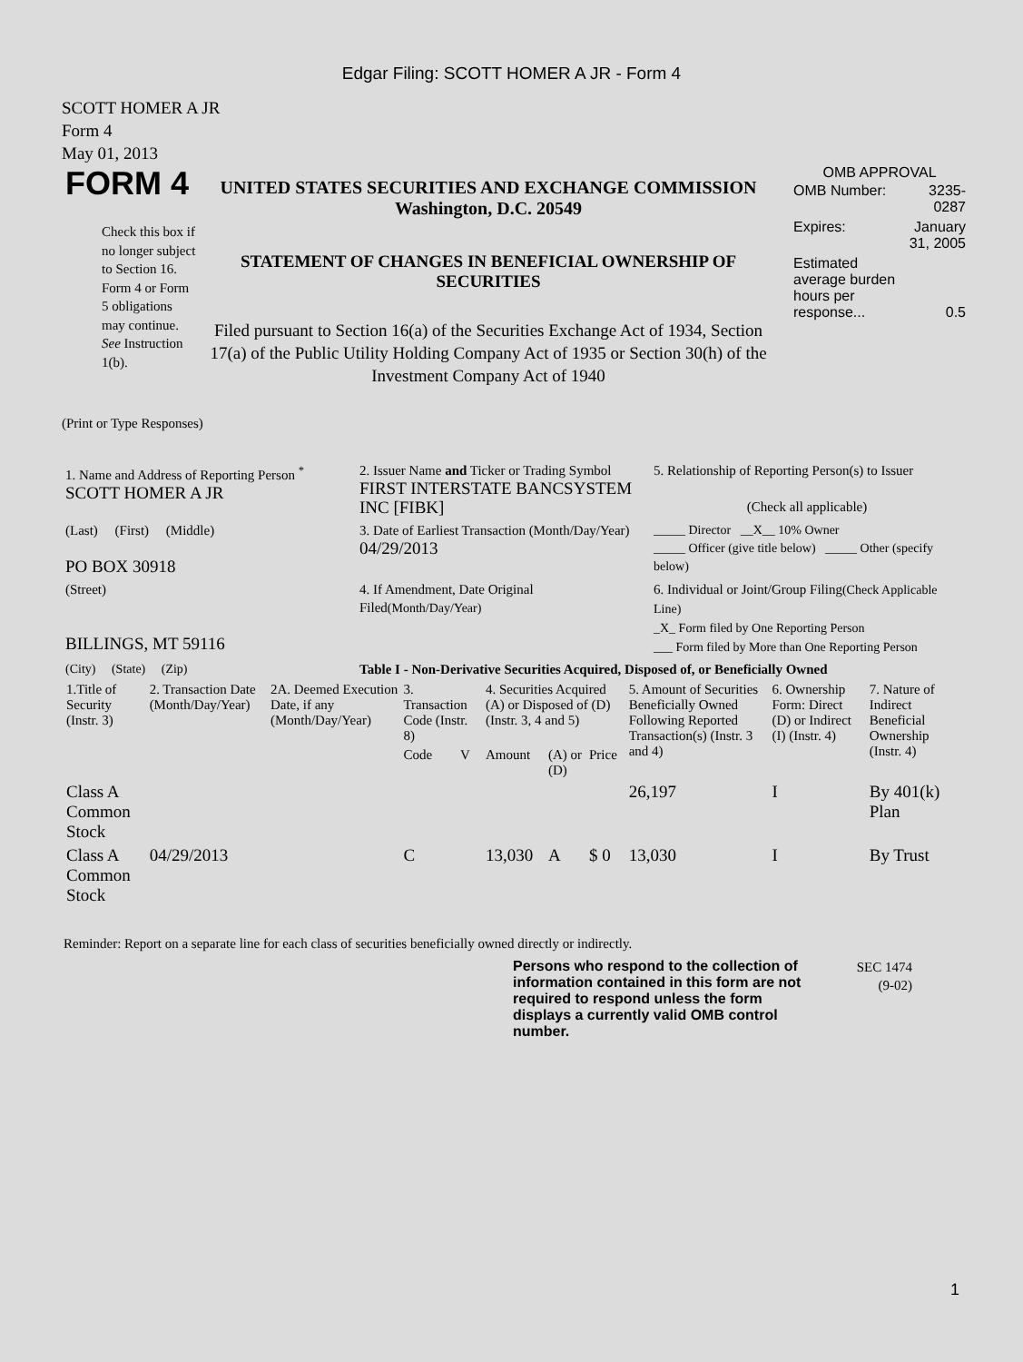Edgar Filing: SCOTT HOMER A JR - Form 4
SCOTT HOMER A JR
Form 4
May 01, 2013
FORM 4
Check this box if no longer subject to Section 16. Form 4 or Form 5 obligations may continue. See Instruction 1(b).
UNITED STATES SECURITIES AND EXCHANGE COMMISSION
Washington, D.C. 20549
STATEMENT OF CHANGES IN BENEFICIAL OWNERSHIP OF SECURITIES
Filed pursuant to Section 16(a) of the Securities Exchange Act of 1934, Section 17(a) of the Public Utility Holding Company Act of 1935 or Section 30(h) of the Investment Company Act of 1940
OMB APPROVAL
| OMB Number: | 3235-0287 |
| Expires: | January 31, 2005 |
| Estimated average burden hours per response... | 0.5 |
(Print or Type Responses)
| 1. Name and Address of Reporting Person <sup>*</sup> SCOTT HOMER A JR | 2. Issuer Name and Ticker or Trading Symbol FIRST INTERSTATE BANCSYSTEM INC [FIBK] | 5. Relationship of Reporting Person(s) to Issuer (Check all applicable) |
| (Last) (First) (Middle) PO BOX 30918 | 3. Date of Earliest Transaction (Month/Day/Year) 04/29/2013 | _____ Director __X__ 10% Owner _____ Officer (give title below) _____ Other (specify below) |
| (Street) BILLINGS, MT 59116 | 4. If Amendment, Date Original Filed (Month/Day/Year) | 6. Individual or Joint/Group Filing (Check Applicable Line) _X_ Form filed by One Reporting Person ___ Form filed by More than One Reporting Person |
| (City) (State) (Zip) | Table I - Non-Derivative Securities Acquired, Disposed of, or Beneficially Owned | |
| 1.Title of Security (Instr. 3) | 2. Transaction Date (Month/Day/Year) | 2A. Deemed Execution Date, if any (Month/Day/Year) | 3. Transaction Code (Instr. 8) | | 4. Securities Acquired (A) or Disposed of (D) (Instr. 3, 4 and 5) | | | 5. Amount of Securities Beneficially Owned Following Reported Transaction(s) (Instr. 3 and 4) | 6. Ownership Form: Direct (D) or Indirect (I) (Instr. 4) | 7. Nature of Indirect Beneficial Ownership (Instr. 4) |
| --- | --- | --- | --- | --- | --- | --- | --- | --- | --- | --- |
| | | | Code | V | Amount | (A) or (D) | Price | | | |
| Class A Common Stock | | | | | | | | 26,197 | I | By 401(k) Plan |
| Class A Common Stock | 04/29/2013 | | C | | 13,030 | A | $ 0 | 13,030 | I | By Trust |
Reminder: Report on a separate line for each class of securities beneficially owned directly or indirectly.
Persons who respond to the collection of information contained in this form are not required to respond unless the form displays a currently valid OMB control number.
SEC 1474
(9-02)
1